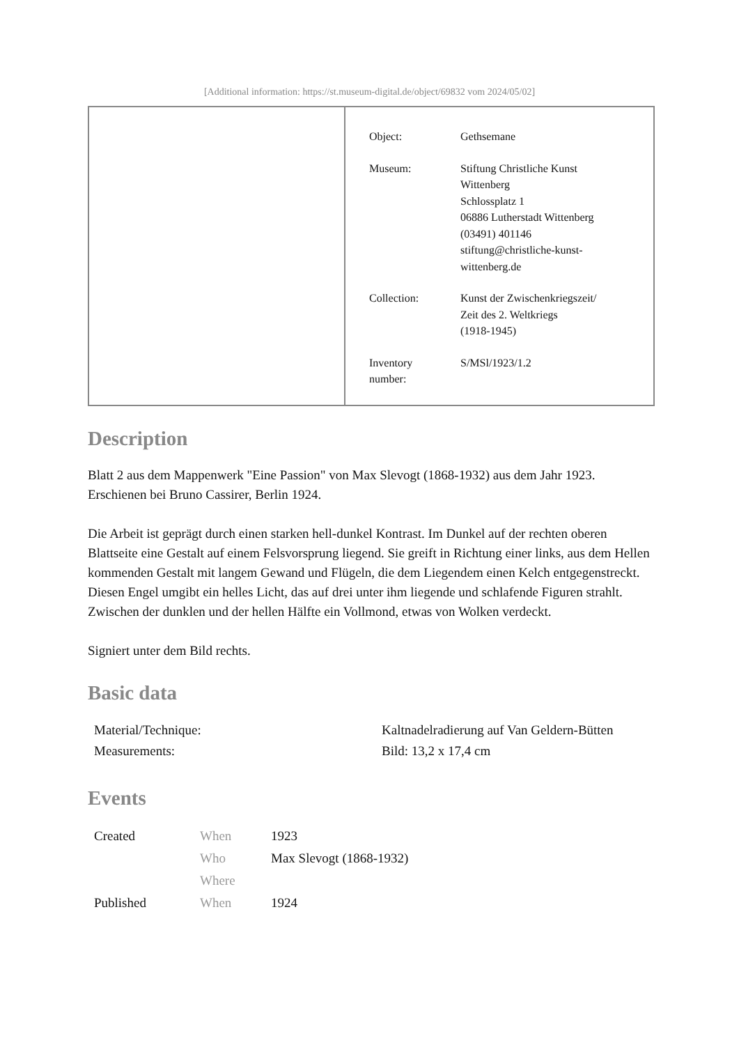[Additional information: https://st.museum-digital.de/object/69832 vom 2024/05/02]
| Object: | Gethsemane |
| Museum: | Stiftung Christliche Kunst Wittenberg Schlossplatz 1 06886 Lutherstadt Wittenberg (03491) 401146 stiftung@christliche-kunst- wittenberg.de |
| Collection: | Kunst der Zwischenkriegszeit/ Zeit des 2. Weltkriegs (1918-1945) |
| Inventory number: | S/MSl/1923/1.2 |
Description
Blatt 2 aus dem Mappenwerk "Eine Passion" von Max Slevogt (1868-1932) aus dem Jahr 1923. Erschienen bei Bruno Cassirer, Berlin 1924.
Die Arbeit ist geprägt durch einen starken hell-dunkel Kontrast. Im Dunkel auf der rechten oberen Blattseite eine Gestalt auf einem Felsvorsprung liegend. Sie greift in Richtung einer links, aus dem Hellen kommenden Gestalt mit langem Gewand und Flügeln, die dem Liegendem einen Kelch entgegenstreckt. Diesen Engel umgibt ein helles Licht, das auf drei unter ihm liegende und schlafende Figuren strahlt. Zwischen der dunklen und der hellen Hälfte ein Vollmond, etwas von Wolken verdeckt.
Signiert unter dem Bild rechts.
Basic data
| Material/Technique: | Kaltnadelradierung auf Van Geldern-Bütten |
| Measurements: | Bild: 13,2 x 17,4 cm |
Events
| Created | When | 1923 |
| | Who | Max Slevogt (1868-1932) |
| | Where | |
| Published | When | 1924 |